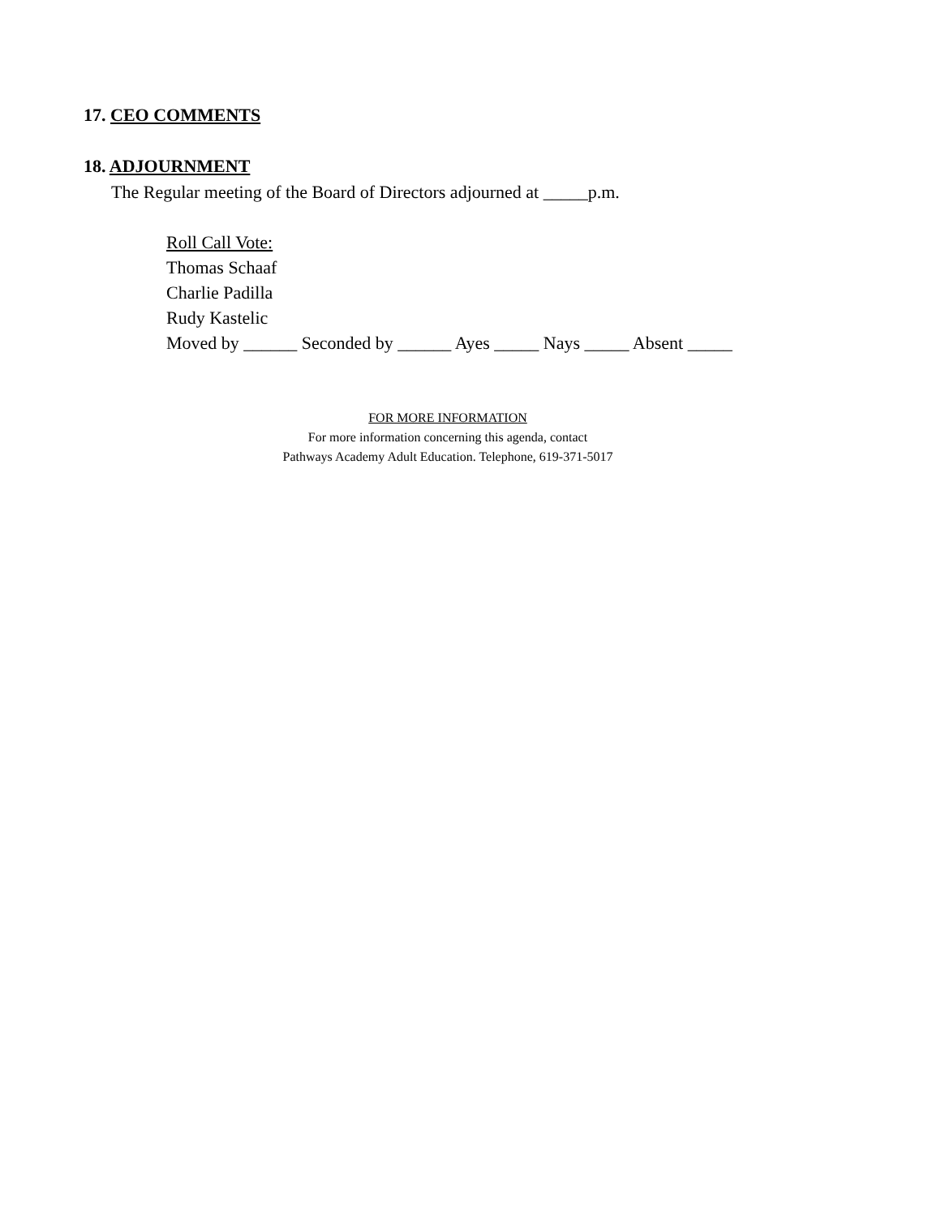17. CEO COMMENTS
18. ADJOURNMENT
The Regular meeting of the Board of Directors adjourned at _____p.m.
Roll Call Vote:
Thomas Schaaf
Charlie Padilla
Rudy Kastelic
Moved by ______ Seconded by ______ Ayes _____ Nays _____ Absent _____
FOR MORE INFORMATION
For more information concerning this agenda, contact
Pathways Academy Adult Education. Telephone, 619-371-5017